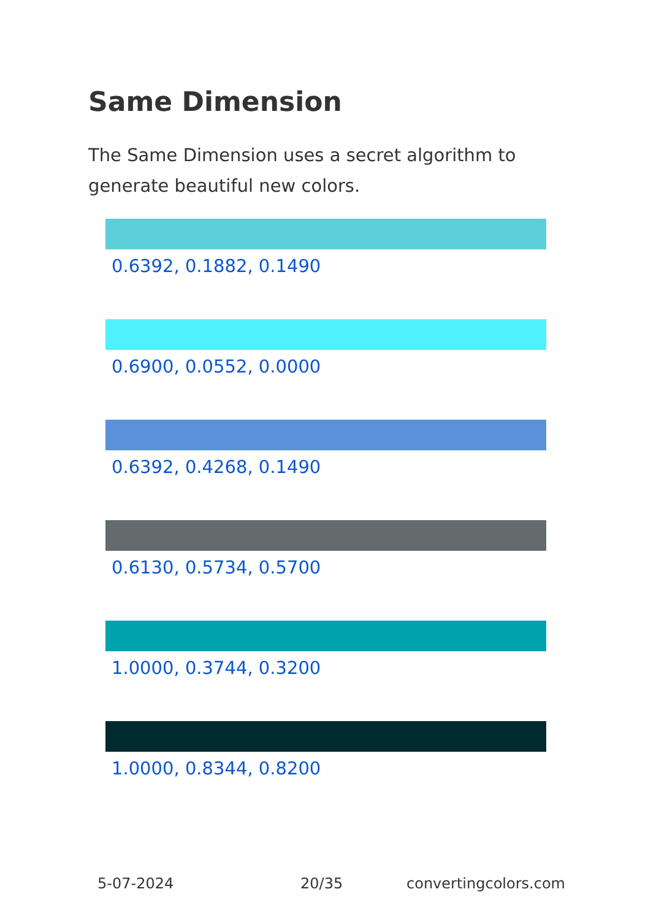Same Dimension
The Same Dimension uses a secret algorithm to generate beautiful new colors.
0.6392, 0.1882, 0.1490
0.6900, 0.0552, 0.0000
0.6392, 0.4268, 0.1490
0.6130, 0.5734, 0.5700
1.0000, 0.3744, 0.3200
1.0000, 0.8344, 0.8200
5-07-2024 20/35 convertingcolors.com